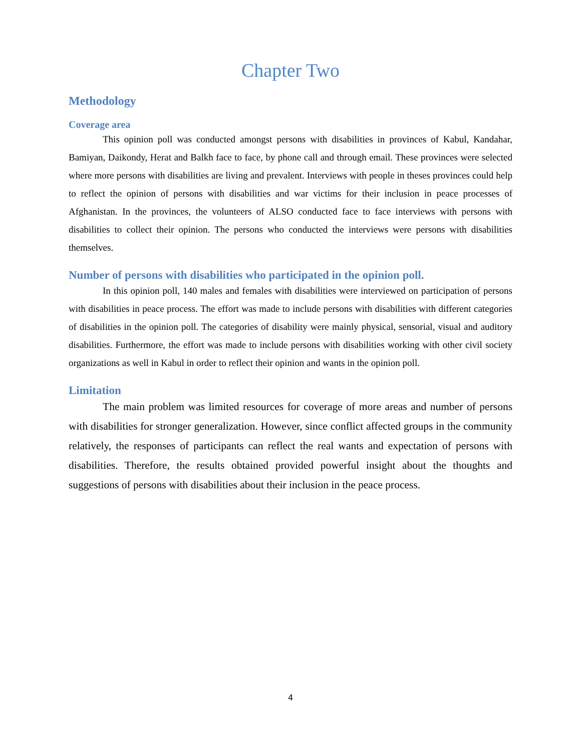Chapter Two
Methodology
Coverage area
This opinion poll was conducted amongst persons with disabilities in provinces of Kabul, Kandahar, Bamiyan, Daikondy, Herat and Balkh face to face, by phone call and through email. These provinces were selected where more persons with disabilities are living and prevalent. Interviews with people in theses provinces could help to reflect the opinion of persons with disabilities and war victims for their inclusion in peace processes of Afghanistan. In the provinces, the volunteers of ALSO conducted face to face interviews with persons with disabilities to collect their opinion. The persons who conducted the interviews were persons with disabilities themselves.
Number of persons with disabilities who participated in the opinion poll.
In this opinion poll, 140 males and females with disabilities were interviewed on participation of persons with disabilities in peace process. The effort was made to include persons with disabilities with different categories of disabilities in the opinion poll. The categories of disability were mainly physical, sensorial, visual and auditory disabilities. Furthermore, the effort was made to include persons with disabilities working with other civil society organizations as well in Kabul in order to reflect their opinion and wants in the opinion poll.
Limitation
The main problem was limited resources for coverage of more areas and number of persons with disabilities for stronger generalization. However, since conflict affected groups in the community relatively, the responses of participants can reflect the real wants and expectation of persons with disabilities. Therefore, the results obtained provided powerful insight about the thoughts and suggestions of persons with disabilities about their inclusion in the peace process.
4